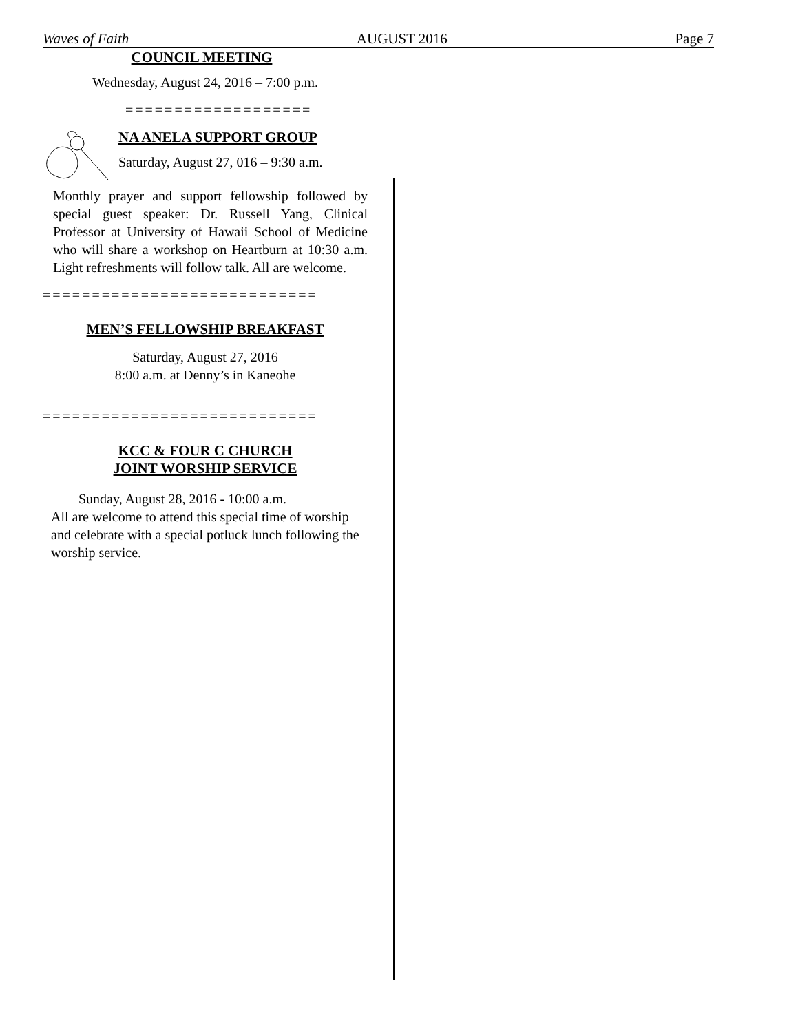Waves of Faith AUGUST 2016 Page 7
COUNCIL MEETING
Wednesday, August 24, 2016 – 7:00 p.m.
===================
NA ANELA SUPPORT GROUP
Saturday, August 27, 016 – 9:30 a.m.
Monthly prayer and support fellowship followed by special guest speaker: Dr. Russell Yang, Clinical Professor at University of Hawaii School of Medicine who will share a workshop on Heartburn at 10:30 a.m. Light refreshments will follow talk. All are welcome.
============================
MEN’S FELLOWSHIP BREAKFAST
Saturday, August 27, 2016
8:00 a.m. at Denny’s in Kaneohe
============================
KCC & FOUR C CHURCH
JOINT WORSHIP SERVICE
Sunday, August 28, 2016 - 10:00 a.m.
All are welcome to attend this special time of worship and celebrate with a special potluck lunch following the worship service.